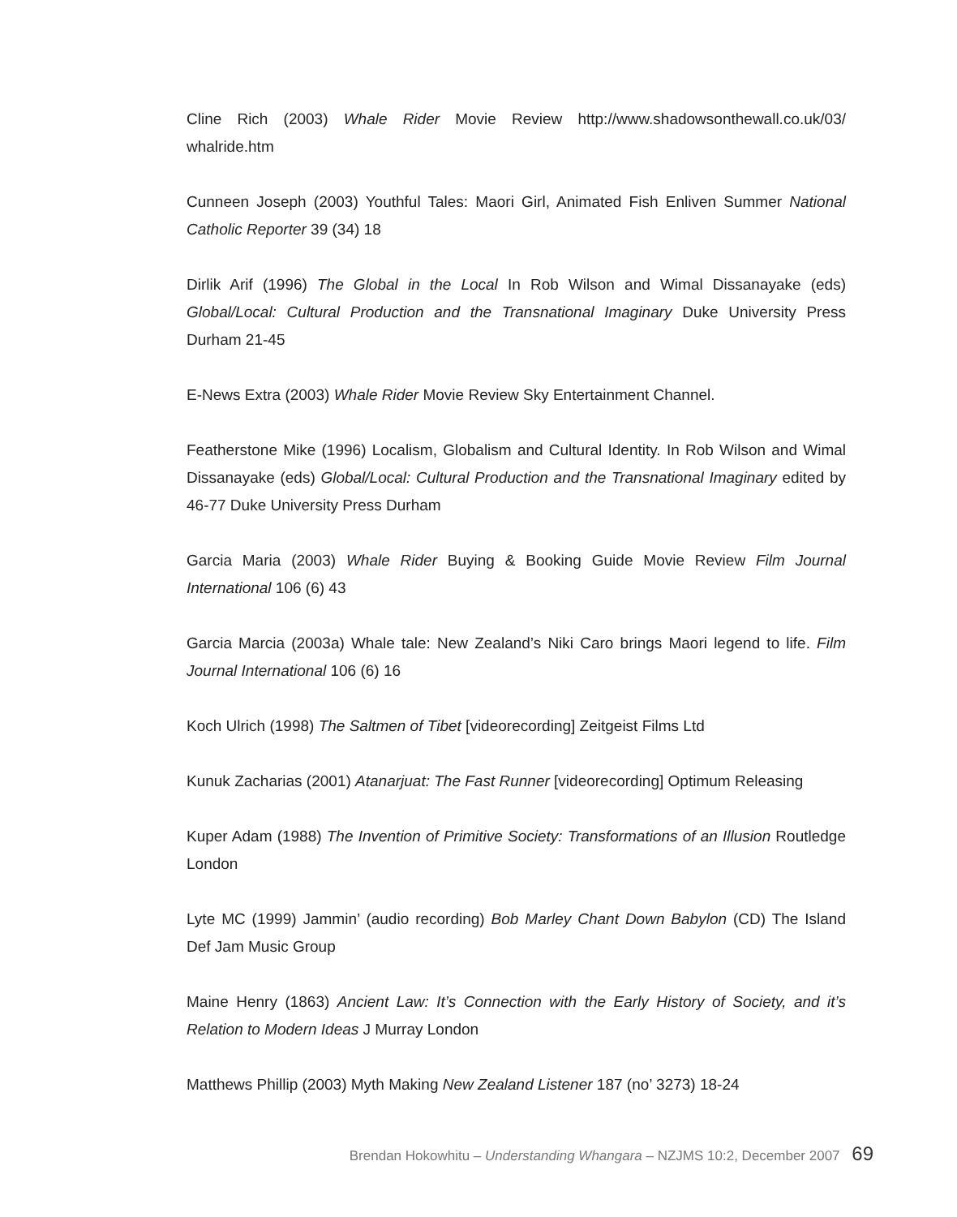Cline Rich (2003) Whale Rider Movie Review http://www.shadowsonthewall.co.uk/03/ whalride.htm
Cunneen Joseph (2003) Youthful Tales: Maori Girl, Animated Fish Enliven Summer National Catholic Reporter 39 (34) 18
Dirlik Arif (1996) The Global in the Local In Rob Wilson and Wimal Dissanayake (eds) Global/Local: Cultural Production and the Transnational Imaginary Duke University Press Durham 21-45
E-News Extra (2003) Whale Rider Movie Review Sky Entertainment Channel.
Featherstone Mike (1996) Localism, Globalism and Cultural Identity. In Rob Wilson and Wimal Dissanayake (eds) Global/Local: Cultural Production and the Transnational Imaginary edited by 46-77 Duke University Press Durham
Garcia Maria (2003) Whale Rider Buying & Booking Guide Movie Review Film Journal International 106 (6) 43
Garcia Marcia (2003a) Whale tale: New Zealand’s Niki Caro brings Maori legend to life. Film Journal International 106 (6) 16
Koch Ulrich (1998) The Saltmen of Tibet [videorecording] Zeitgeist Films Ltd
Kunuk Zacharias (2001) Atanarjuat: The Fast Runner [videorecording] Optimum Releasing
Kuper Adam (1988) The Invention of Primitive Society: Transformations of an Illusion Routledge London
Lyte MC (1999) Jammin’ (audio recording) Bob Marley Chant Down Babylon (CD) The Island Def Jam Music Group
Maine Henry (1863) Ancient Law: It’s Connection with the Early History of Society, and it’s Relation to Modern Ideas J Murray London
Matthews Phillip (2003) Myth Making New Zealand Listener 187 (no’ 3273) 18-24
Brendan Hokowhitu – Understanding Whangara – NZJMS 10:2, December 2007 69